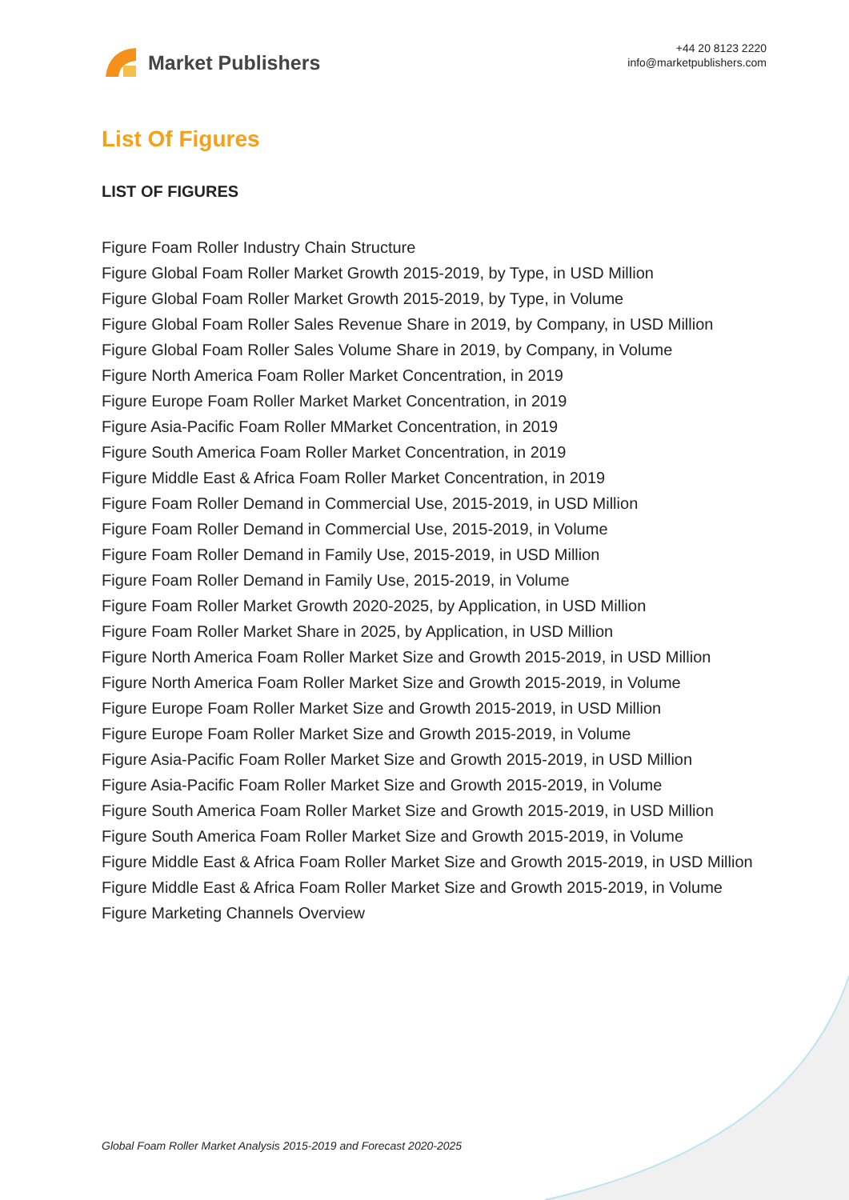Market Publishers
+44 20 8123 2220
info@marketpublishers.com
List Of Figures
LIST OF FIGURES
Figure Foam Roller Industry Chain Structure
Figure Global Foam Roller Market Growth 2015-2019, by Type, in USD Million
Figure Global Foam Roller Market Growth 2015-2019, by Type, in Volume
Figure Global Foam Roller Sales Revenue Share in 2019, by Company, in USD Million
Figure Global Foam Roller Sales Volume Share in 2019, by Company, in Volume
Figure North America Foam Roller Market Concentration, in 2019
Figure Europe Foam Roller Market Market Concentration, in 2019
Figure Asia-Pacific Foam Roller MMarket Concentration, in 2019
Figure South America Foam Roller Market Concentration, in 2019
Figure Middle East & Africa Foam Roller Market Concentration, in 2019
Figure Foam Roller Demand in Commercial Use, 2015-2019, in USD Million
Figure Foam Roller Demand in Commercial Use, 2015-2019, in Volume
Figure Foam Roller Demand in Family Use, 2015-2019, in USD Million
Figure Foam Roller Demand in Family Use, 2015-2019, in Volume
Figure Foam Roller Market Growth 2020-2025, by Application, in USD Million
Figure Foam Roller Market Share in 2025, by Application, in USD Million
Figure North America Foam Roller Market Size and Growth 2015-2019, in USD Million
Figure North America Foam Roller Market Size and Growth 2015-2019, in Volume
Figure Europe Foam Roller Market Size and Growth 2015-2019, in USD Million
Figure Europe Foam Roller Market Size and Growth 2015-2019, in Volume
Figure Asia-Pacific Foam Roller Market Size and Growth 2015-2019, in USD Million
Figure Asia-Pacific Foam Roller Market Size and Growth 2015-2019, in Volume
Figure South America Foam Roller Market Size and Growth 2015-2019, in USD Million
Figure South America Foam Roller Market Size and Growth 2015-2019, in Volume
Figure Middle East & Africa Foam Roller Market Size and Growth 2015-2019, in USD Million
Figure Middle East & Africa Foam Roller Market Size and Growth 2015-2019, in Volume
Figure Marketing Channels Overview
Global Foam Roller Market Analysis 2015-2019 and Forecast 2020-2025